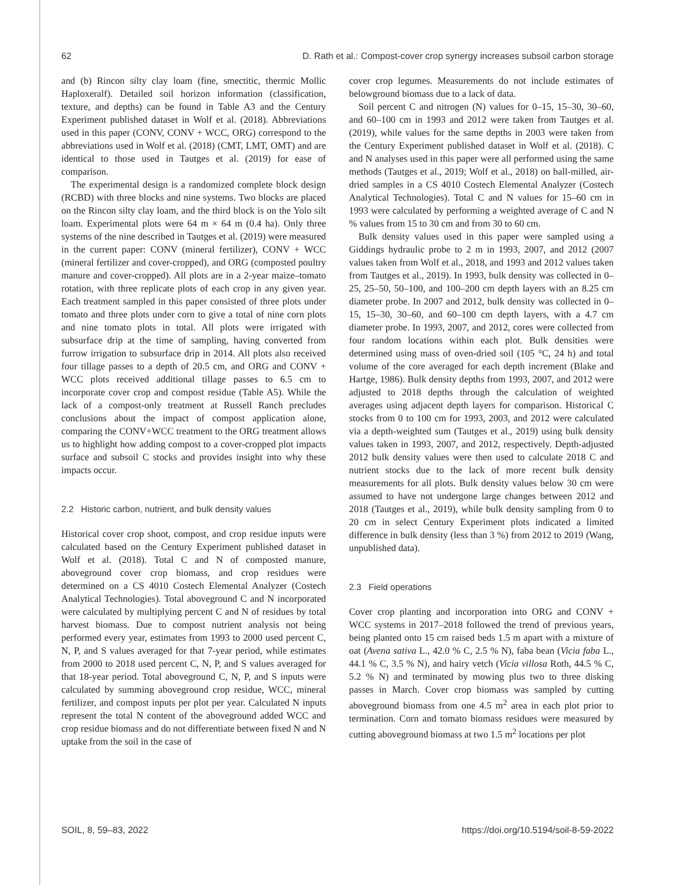62 D. Rath et al.: Compost-cover crop synergy increases subsoil carbon storage
and (b) Rincon silty clay loam (fine, smectitic, thermic Mollic Haploxeralf). Detailed soil horizon information (classification, texture, and depths) can be found in Table A3 and the Century Experiment published dataset in Wolf et al. (2018). Abbreviations used in this paper (CONV, CONV + WCC, ORG) correspond to the abbreviations used in Wolf et al. (2018) (CMT, LMT, OMT) and are identical to those used in Tautges et al. (2019) for ease of comparison.
The experimental design is a randomized complete block design (RCBD) with three blocks and nine systems. Two blocks are placed on the Rincon silty clay loam, and the third block is on the Yolo silt loam. Experimental plots were 64 m × 64 m (0.4 ha). Only three systems of the nine described in Tautges et al. (2019) were measured in the current paper: CONV (mineral fertilizer), CONV + WCC (mineral fertilizer and cover-cropped), and ORG (composted poultry manure and cover-cropped). All plots are in a 2-year maize–tomato rotation, with three replicate plots of each crop in any given year. Each treatment sampled in this paper consisted of three plots under tomato and three plots under corn to give a total of nine corn plots and nine tomato plots in total. All plots were irrigated with subsurface drip at the time of sampling, having converted from furrow irrigation to subsurface drip in 2014. All plots also received four tillage passes to a depth of 20.5 cm, and ORG and CONV + WCC plots received additional tillage passes to 6.5 cm to incorporate cover crop and compost residue (Table A5). While the lack of a compost-only treatment at Russell Ranch precludes conclusions about the impact of compost application alone, comparing the CONV+WCC treatment to the ORG treatment allows us to highlight how adding compost to a cover-cropped plot impacts surface and subsoil C stocks and provides insight into why these impacts occur.
2.2 Historic carbon, nutrient, and bulk density values
Historical cover crop shoot, compost, and crop residue inputs were calculated based on the Century Experiment published dataset in Wolf et al. (2018). Total C and N of composted manure, aboveground cover crop biomass, and crop residues were determined on a CS 4010 Costech Elemental Analyzer (Costech Analytical Technologies). Total aboveground C and N incorporated were calculated by multiplying percent C and N of residues by total harvest biomass. Due to compost nutrient analysis not being performed every year, estimates from 1993 to 2000 used percent C, N, P, and S values averaged for that 7-year period, while estimates from 2000 to 2018 used percent C, N, P, and S values averaged for that 18-year period. Total aboveground C, N, P, and S inputs were calculated by summing aboveground crop residue, WCC, mineral fertilizer, and compost inputs per plot per year. Calculated N inputs represent the total N content of the aboveground added WCC and crop residue biomass and do not differentiate between fixed N and N uptake from the soil in the case of
cover crop legumes. Measurements do not include estimates of belowground biomass due to a lack of data.
Soil percent C and nitrogen (N) values for 0–15, 15–30, 30–60, and 60–100 cm in 1993 and 2012 were taken from Tautges et al. (2019), while values for the same depths in 2003 were taken from the Century Experiment published dataset in Wolf et al. (2018). C and N analyses used in this paper were all performed using the same methods (Tautges et al., 2019; Wolf et al., 2018) on ball-milled, air-dried samples in a CS 4010 Costech Elemental Analyzer (Costech Analytical Technologies). Total C and N values for 15–60 cm in 1993 were calculated by performing a weighted average of C and N % values from 15 to 30 cm and from 30 to 60 cm.
Bulk density values used in this paper were sampled using a Giddings hydraulic probe to 2 m in 1993, 2007, and 2012 (2007 values taken from Wolf et al., 2018, and 1993 and 2012 values taken from Tautges et al., 2019). In 1993, bulk density was collected in 0–25, 25–50, 50–100, and 100–200 cm depth layers with an 8.25 cm diameter probe. In 2007 and 2012, bulk density was collected in 0–15, 15–30, 30–60, and 60–100 cm depth layers, with a 4.7 cm diameter probe. In 1993, 2007, and 2012, cores were collected from four random locations within each plot. Bulk densities were determined using mass of oven-dried soil (105 °C, 24 h) and total volume of the core averaged for each depth increment (Blake and Hartge, 1986). Bulk density depths from 1993, 2007, and 2012 were adjusted to 2018 depths through the calculation of weighted averages using adjacent depth layers for comparison. Historical C stocks from 0 to 100 cm for 1993, 2003, and 2012 were calculated via a depth-weighted sum (Tautges et al., 2019) using bulk density values taken in 1993, 2007, and 2012, respectively. Depth-adjusted 2012 bulk density values were then used to calculate 2018 C and nutrient stocks due to the lack of more recent bulk density measurements for all plots. Bulk density values below 30 cm were assumed to have not undergone large changes between 2012 and 2018 (Tautges et al., 2019), while bulk density sampling from 0 to 20 cm in select Century Experiment plots indicated a limited difference in bulk density (less than 3 %) from 2012 to 2019 (Wang, unpublished data).
2.3 Field operations
Cover crop planting and incorporation into ORG and CONV + WCC systems in 2017–2018 followed the trend of previous years, being planted onto 15 cm raised beds 1.5 m apart with a mixture of oat (Avena sativa L., 42.0 % C, 2.5 % N), faba bean (Vicia faba L., 44.1 % C, 3.5 % N), and hairy vetch (Vicia villosa Roth, 44.5 % C, 5.2 % N) and terminated by mowing plus two to three disking passes in March. Cover crop biomass was sampled by cutting aboveground biomass from one 4.5 m<sup>2</sup> area in each plot prior to termination. Corn and tomato biomass residues were measured by cutting aboveground biomass at two 1.5 m<sup>2</sup> locations per plot
SOIL, 8, 59–83, 2022 https://doi.org/10.5194/soil-8-59-2022